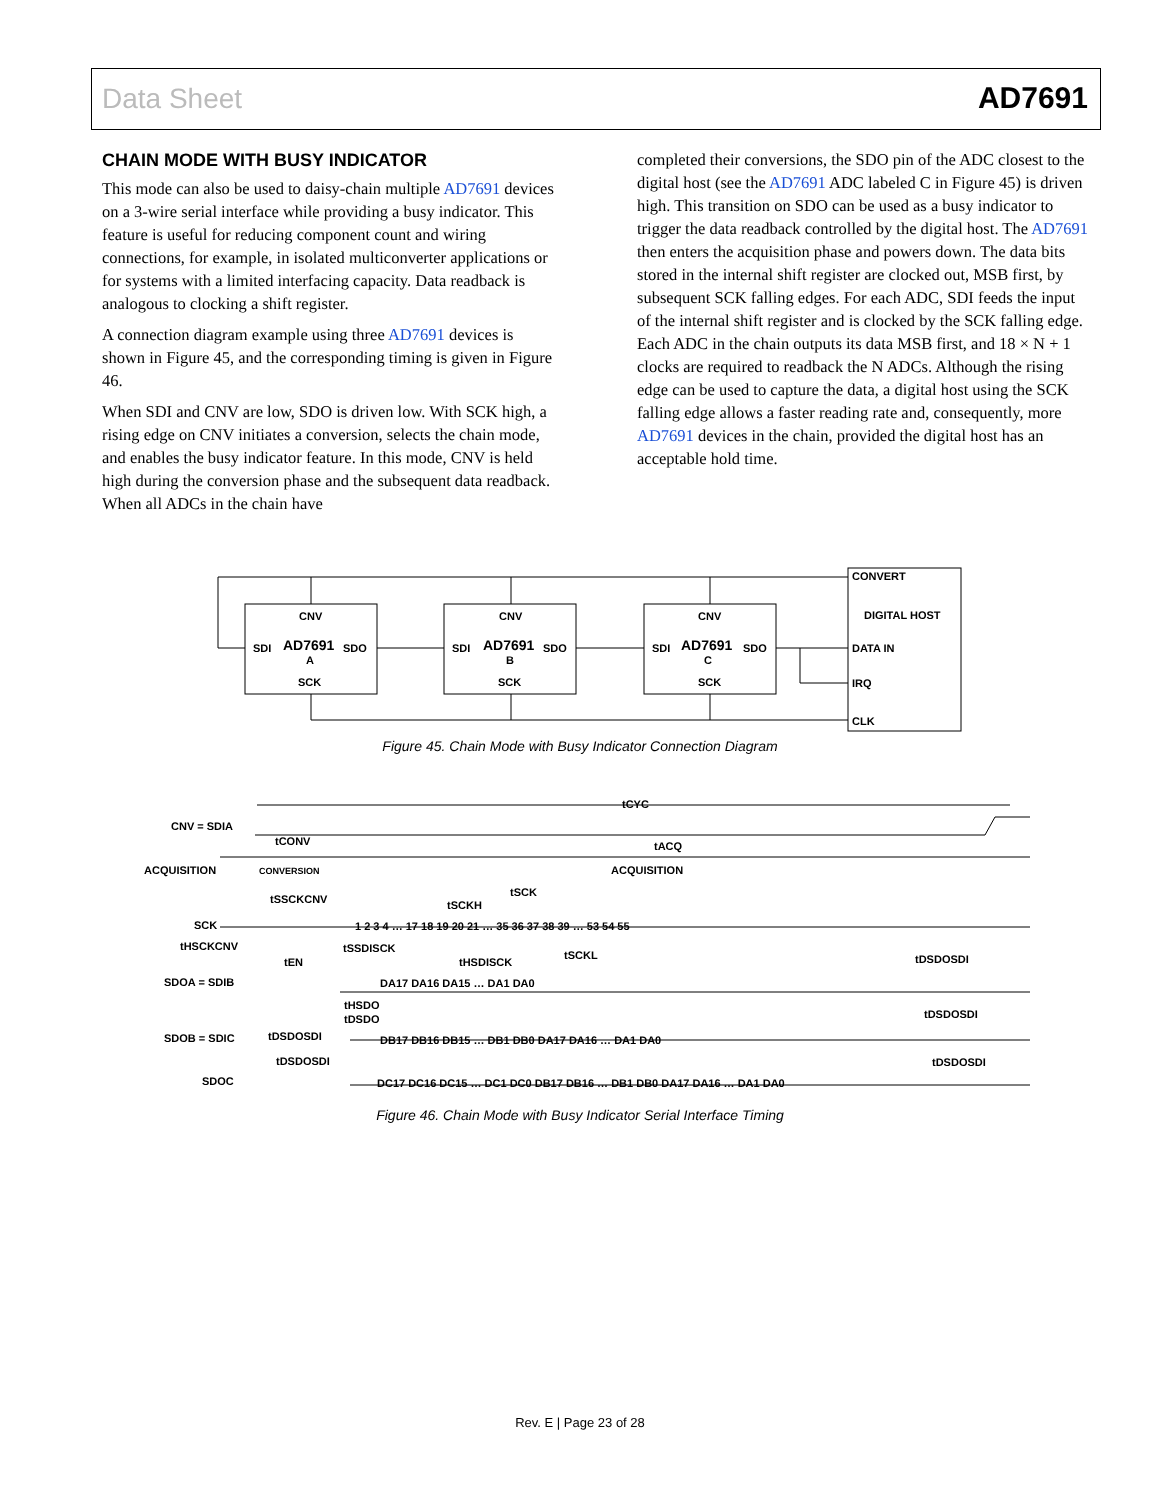Data Sheet AD7691
CHAIN MODE WITH BUSY INDICATOR
This mode can also be used to daisy-chain multiple AD7691 devices on a 3-wire serial interface while providing a busy indicator. This feature is useful for reducing component count and wiring connections, for example, in isolated multiconverter applications or for systems with a limited interfacing capacity. Data readback is analogous to clocking a shift register.
A connection diagram example using three AD7691 devices is shown in Figure 45, and the corresponding timing is given in Figure 46.
When SDI and CNV are low, SDO is driven low. With SCK high, a rising edge on CNV initiates a conversion, selects the chain mode, and enables the busy indicator feature. In this mode, CNV is held high during the conversion phase and the subsequent data readback. When all ADCs in the chain have
completed their conversions, the SDO pin of the ADC closest to the digital host (see the AD7691 ADC labeled C in Figure 45) is driven high. This transition on SDO can be used as a busy indicator to trigger the data readback controlled by the digital host. The AD7691 then enters the acquisition phase and powers down. The data bits stored in the internal shift register are clocked out, MSB first, by subsequent SCK falling edges. For each ADC, SDI feeds the input of the internal shift register and is clocked by the SCK falling edge. Each ADC in the chain outputs its data MSB first, and 18 × N + 1 clocks are required to readback the N ADCs. Although the rising edge can be used to capture the data, a digital host using the SCK falling edge allows a faster reading rate and, consequently, more AD7691 devices in the chain, provided the digital host has an acceptable hold time.
CNV
CNV
CNV
SDI
AD7691
SDO
A
SCK
SDI
AD7691
SDO
B
SCK
SDI
AD7691
SDO
C
SCK
CONVERT
DIGITAL HOST
DATA IN
IRQ
CLK
Figure 45. Chain Mode with Busy Indicator Connection Diagram
tCYC
CNV = SDIA
tCONV
tACQ
ACQUISITION
CONVERSION
ACQUISITION
SCK
tSSCKCNV
tHSCKCNV
tEN
tSSDISCK
tSCKH
tSCK
tSCKL
tHSDISCK
1 2 3 4 … 17 18 19 20 21 … 35 36 37 38 39 … 53 54 55
SDOA = SDIB
DA17 DA16 DA15 … DA1 DA0
tHSDO
tDSDO
tDSDOSDI
tDSDOSDI
SDOB = SDIC
tDSDOSDI
DB17 DB16 DB15 … DB1 DB0 DA17 DA16 … DA1 DA0
tDSDOSDI
tDSDOSDI
SDOC
DC17 DC16 DC15 … DC1 DC0 DB17 DB16 … DB1 DB0 DA17 DA16 … DA1 DA0
Figure 46. Chain Mode with Busy Indicator Serial Interface Timing
Rev. E | Page 23 of 28